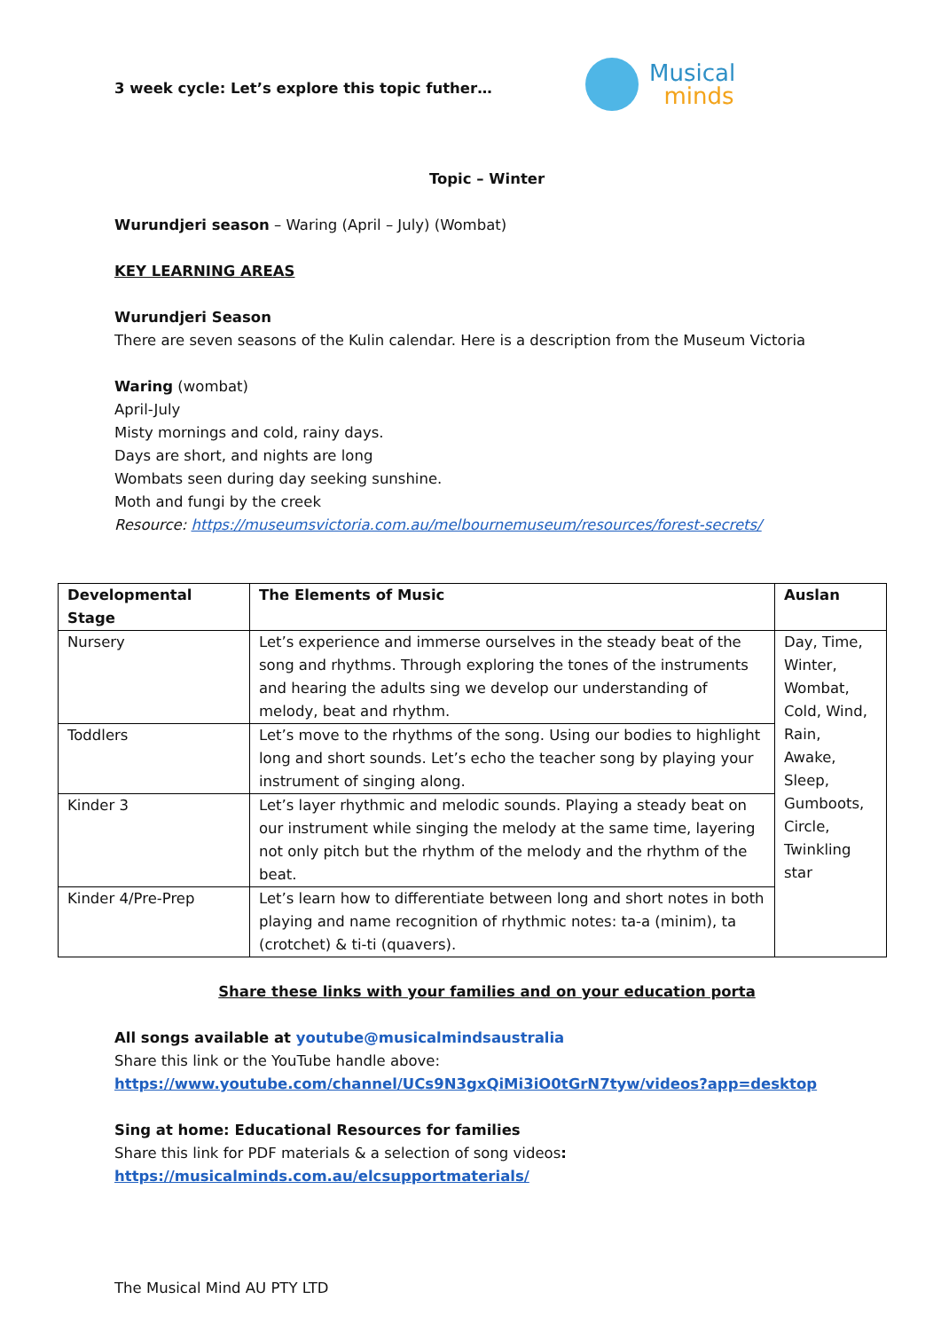Musical
minds
3 week cycle: Let’s explore this topic futher…
Topic – Winter
Wurundjeri season – Waring (April – July) (Wombat)
KEY LEARNING AREAS
Wurundjeri Season
There are seven seasons of the Kulin calendar. Here is a description from the Museum Victoria
Waring (wombat)
April-July
Misty mornings and cold, rainy days.
Days are short, and nights are long
Wombats seen during day seeking sunshine.
Moth and fungi by the creek
Resource: https://museumsvictoria.com.au/melbournemuseum/resources/forest-secrets/
| Developmental Stage | The Elements of Music | Auslan |
| --- | --- | --- |
| Nursery | Let’s experience and immerse ourselves in the steady beat of the song and rhythms. Through exploring the tones of the instruments and hearing the adults sing we develop our understanding of melody, beat and rhythm. | Day, Time, Winter, Wombat, Cold, Wind, Rain, Awake, Sleep, Gumboots, Circle, Twinkling star |
| Toddlers | Let’s move to the rhythms of the song. Using our bodies to highlight long and short sounds. Let’s echo the teacher song by playing your instrument of singing along. | |
| Kinder 3 | Let’s layer rhythmic and melodic sounds. Playing a steady beat on our instrument while singing the melody at the same time, layering not only pitch but the rhythm of the melody and the rhythm of the beat. | |
| Kinder 4/Pre-Prep | Let’s learn how to differentiate between long and short notes in both playing and name recognition of rhythmic notes: ta-a (minim), ta (crotchet) & ti-ti (quavers). | |
Share these links with your families and on your education porta
All songs available at youtube@musicalmindsaustralia
Share this link or the YouTube handle above:
https://www.youtube.com/channel/UCs9N3gxQiMi3iO0tGrN7tyw/videos?app=desktop
Sing at home: Educational Resources for families
Share this link for PDF materials & a selection of song videos:
https://musicalminds.com.au/elcsupportmaterials/
The Musical Mind AU PTY LTD